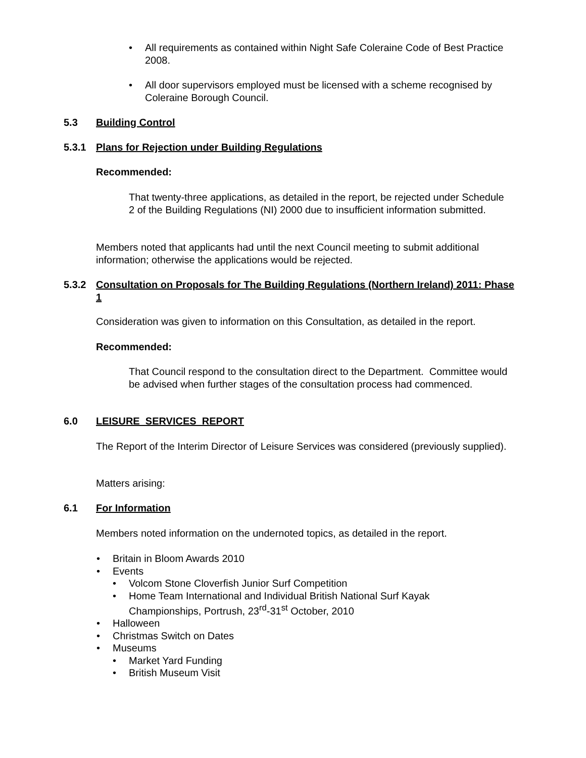• All requirements as contained within Night Safe Coleraine Code of Best Practice 2008.
• All door supervisors employed must be licensed with a scheme recognised by Coleraine Borough Council.
5.3 Building Control
5.3.1 Plans for Rejection under Building Regulations
Recommended:
That twenty-three applications, as detailed in the report, be rejected under Schedule 2 of the Building Regulations (NI) 2000 due to insufficient information submitted.
Members noted that applicants had until the next Council meeting to submit additional information; otherwise the applications would be rejected.
5.3.2 Consultation on Proposals for The Building Regulations (Northern Ireland) 2011: Phase 1
Consideration was given to information on this Consultation, as detailed in the report.
Recommended:
That Council respond to the consultation direct to the Department. Committee would be advised when further stages of the consultation process had commenced.
6.0 LEISURE SERVICES REPORT
The Report of the Interim Director of Leisure Services was considered (previously supplied).
Matters arising:
6.1 For Information
Members noted information on the undernoted topics, as detailed in the report.
• Britain in Bloom Awards 2010
• Events
• Volcom Stone Cloverfish Junior Surf Competition
• Home Team International and Individual British National Surf Kayak Championships, Portrush, 23<sup>rd</sup>-31<sup>st</sup> October, 2010
• Halloween
• Christmas Switch on Dates
• Museums
• Market Yard Funding
• British Museum Visit